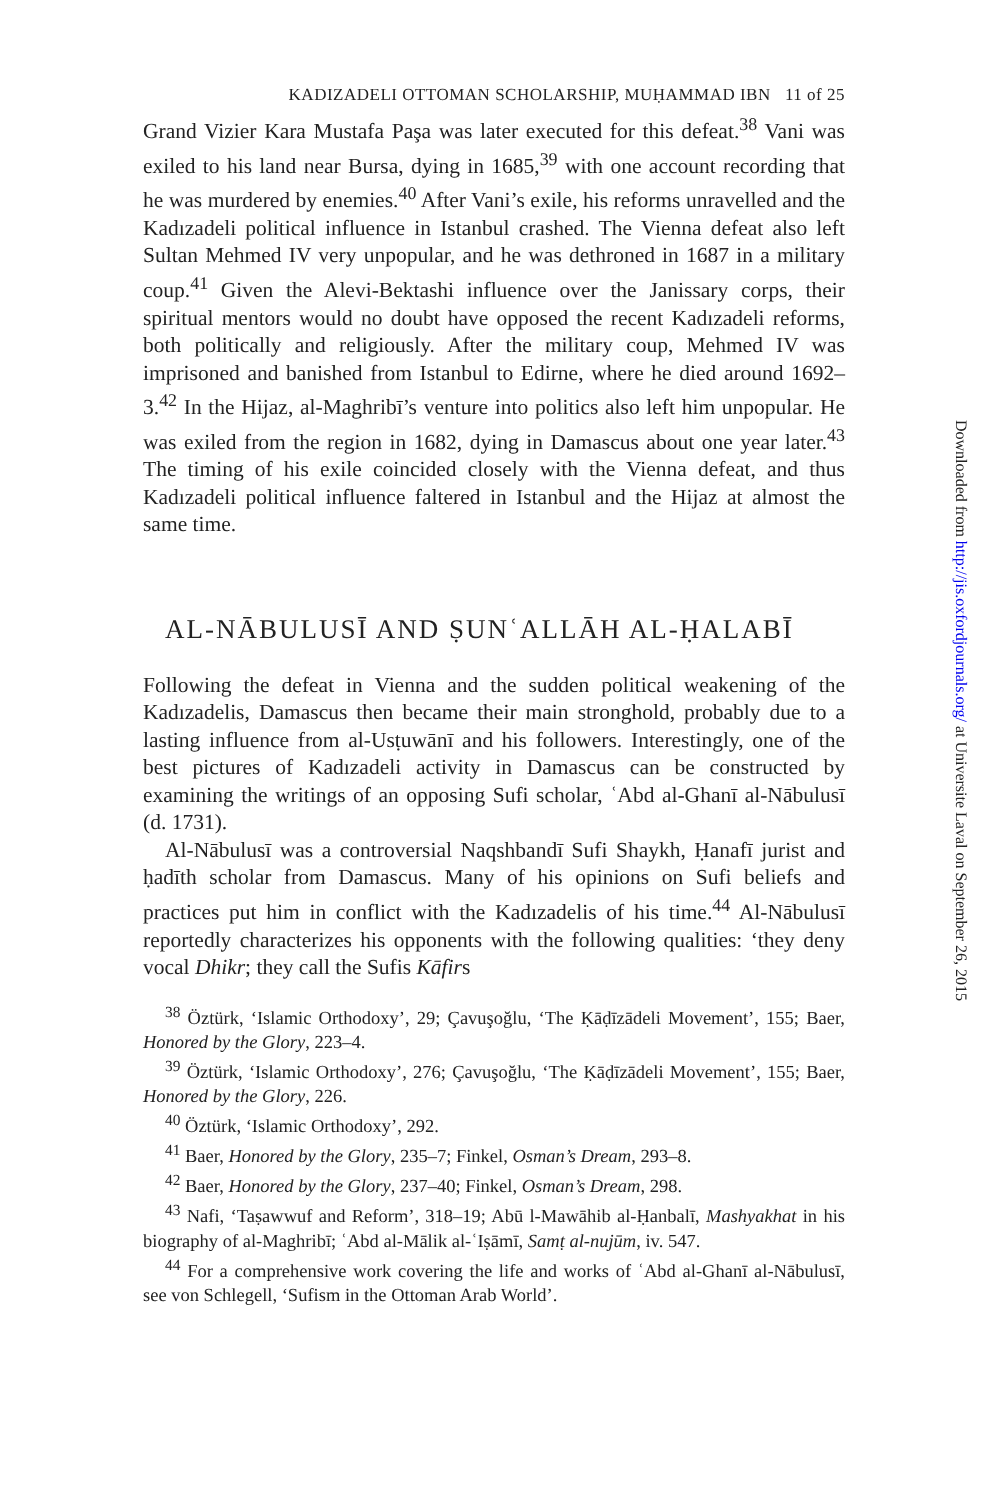KADIZADELI OTTOMAN SCHOLARSHIP, MUḤAMMAD IBN 11 of 25
Grand Vizier Kara Mustafa Paşa was later executed for this defeat.<sup>38</sup> Vani was exiled to his land near Bursa, dying in 1685,<sup>39</sup> with one account recording that he was murdered by enemies.<sup>40</sup> After Vani’s exile, his reforms unravelled and the Kadızadeli political influence in Istanbul crashed. The Vienna defeat also left Sultan Mehmed IV very unpopular, and he was dethroned in 1687 in a military coup.<sup>41</sup> Given the Alevi-Bektashi influence over the Janissary corps, their spiritual mentors would no doubt have opposed the recent Kadızadeli reforms, both politically and religiously. After the military coup, Mehmed IV was imprisoned and banished from Istanbul to Edirne, where he died around 1692–3.<sup>42</sup> In the Hijaz, al-Maghribī’s venture into politics also left him unpopular. He was exiled from the region in 1682, dying in Damascus about one year later.<sup>43</sup> The timing of his exile coincided closely with the Vienna defeat, and thus Kadızadeli political influence faltered in Istanbul and the Hijaz at almost the same time.
AL-NĀBULUSĪ AND ṢUNʿALLĀH AL-ḤALABĪ
Following the defeat in Vienna and the sudden political weakening of the Kadızadelis, Damascus then became their main stronghold, probably due to a lasting influence from al-Usṭuwānī and his followers. Interestingly, one of the best pictures of Kadızadeli activity in Damascus can be constructed by examining the writings of an opposing Sufi scholar, ʿAbd al-Ghanī al-Nābulusī (d. 1731).
Al-Nābulusī was a controversial Naqshbandī Sufi Shaykh, Ḥanafī jurist and ḥadīth scholar from Damascus. Many of his opinions on Sufi beliefs and practices put him in conflict with the Kadızadelis of his time.<sup>44</sup> Al-Nābulusī reportedly characterizes his opponents with the following qualities: ‘they deny vocal Dhikr; they call the Sufis Kāfirs
<sup>38</sup> Öztürk, ‘Islamic Orthodoxy’, 29; Çavuşoğlu, ‘The Ḳāḍīzādeli Movement’, 155; Baer, Honored by the Glory, 223–4.
<sup>39</sup> Öztürk, ‘Islamic Orthodoxy’, 276; Çavuşoğlu, ‘The Ḳāḍīzādeli Movement’, 155; Baer, Honored by the Glory, 226.
<sup>40</sup> Öztürk, ‘Islamic Orthodoxy’, 292.
<sup>41</sup> Baer, Honored by the Glory, 235–7; Finkel, Osman’s Dream, 293–8.
<sup>42</sup> Baer, Honored by the Glory, 237–40; Finkel, Osman’s Dream, 298.
<sup>43</sup> Nafi, ‘Taṣawwuf and Reform’, 318–19; Abū l-Mawāhib al-Ḥanbalī, Mashyakhat in his biography of al-Maghribī; ʿAbd al-Mālik al-ʿIṣāmī, Samṭ al-nujūm, iv. 547.
<sup>44</sup> For a comprehensive work covering the life and works of ʿAbd al-Ghanī al-Nābulusī, see von Schlegell, ‘Sufism in the Ottoman Arab World’.
Downloaded from http://jis.oxfordjournals.org/ at Universite Laval on September 26, 2015